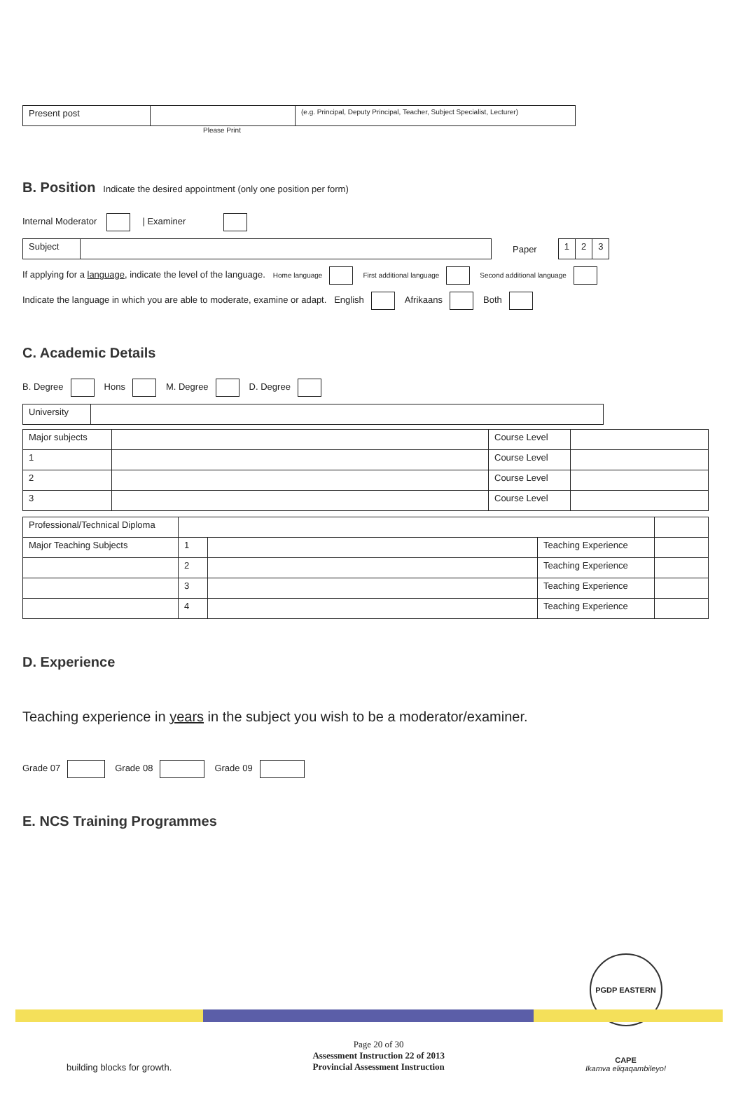| Present post | | (e.g. Principal, Deputy Principal, Teacher, Subject Specialist, Lecturer) |
Please Print
B. Position
Indicate the desired appointment (only one position per form)
Internal Moderator | Examiner
| Subject | |
Paper
| 1 | 2 | 3 |
If applying for a language, indicate the level of the language. Home language First additional language Second additional language
Indicate the language in which you are able to moderate, examine or adapt. English Afrikaans Both
C. Academic Details
B. Degree Hons M. Degree D. Degree
| University | |
| Major subjects | | Course Level | |
| 1 | | Course Level | |
| 2 | | Course Level | |
| 3 | | Course Level | |
| Professional/Technical Diploma | | | | |
| Major Teaching Subjects | 1 | | Teaching Experience | |
| | 2 | | Teaching Experience | |
| | 3 | | Teaching Experience | |
| | 4 | | Teaching Experience | |
D. Experience
Teaching experience in years in the subject you wish to be a moderator/examiner.
Grade 07 Grade 08 Grade 09
E. NCS Training Programmes
building blocks for growth. Page 20 of 30
Assessment Instruction 22 of 2013
Provincial Assessment Instruction PGDP EASTERN CAPE
Ikamva eliqaqambileyo!